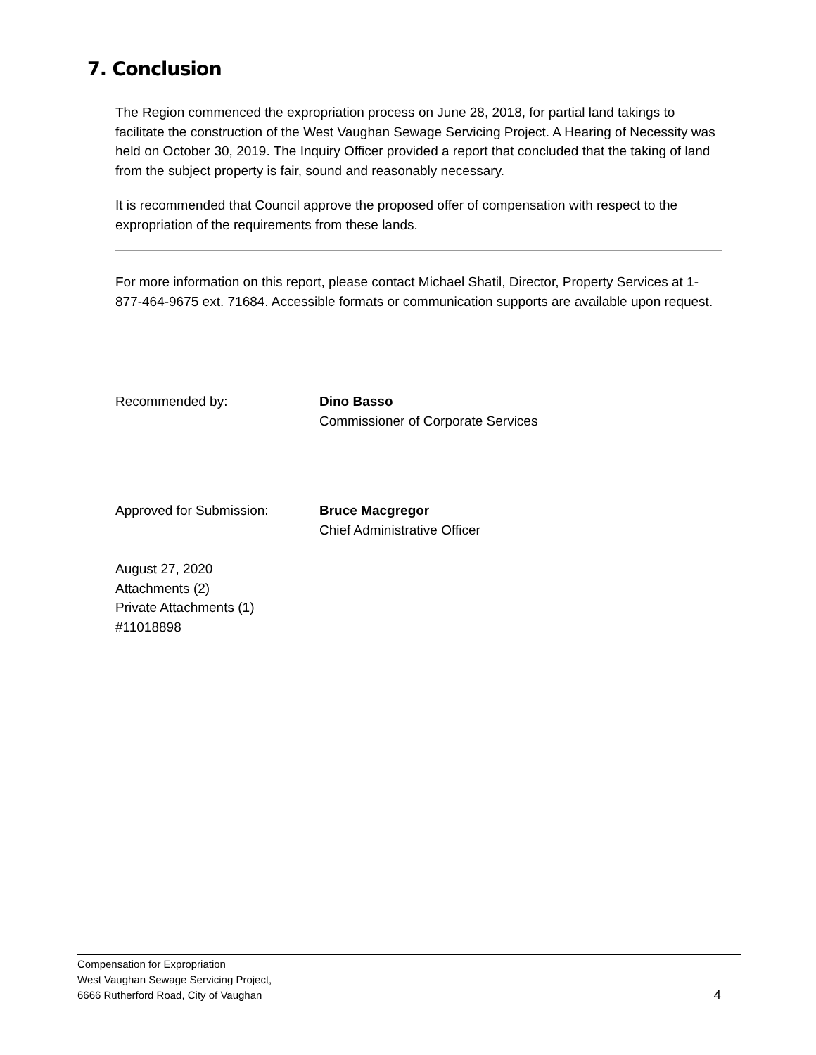7. Conclusion
The Region commenced the expropriation process on June 28, 2018, for partial land takings to facilitate the construction of the West Vaughan Sewage Servicing Project. A Hearing of Necessity was held on October 30, 2019. The Inquiry Officer provided a report that concluded that the taking of land from the subject property is fair, sound and reasonably necessary.
It is recommended that Council approve the proposed offer of compensation with respect to the expropriation of the requirements from these lands.
For more information on this report, please contact Michael Shatil, Director, Property Services at 1-877-464-9675 ext. 71684. Accessible formats or communication supports are available upon request.
Recommended by: Dino Basso
Commissioner of Corporate Services
Approved for Submission: Bruce Macgregor
Chief Administrative Officer
August 27, 2020
Attachments (2)
Private Attachments (1)
#11018898
Compensation for Expropriation
West Vaughan Sewage Servicing Project,
6666 Rutherford Road, City of Vaughan
4